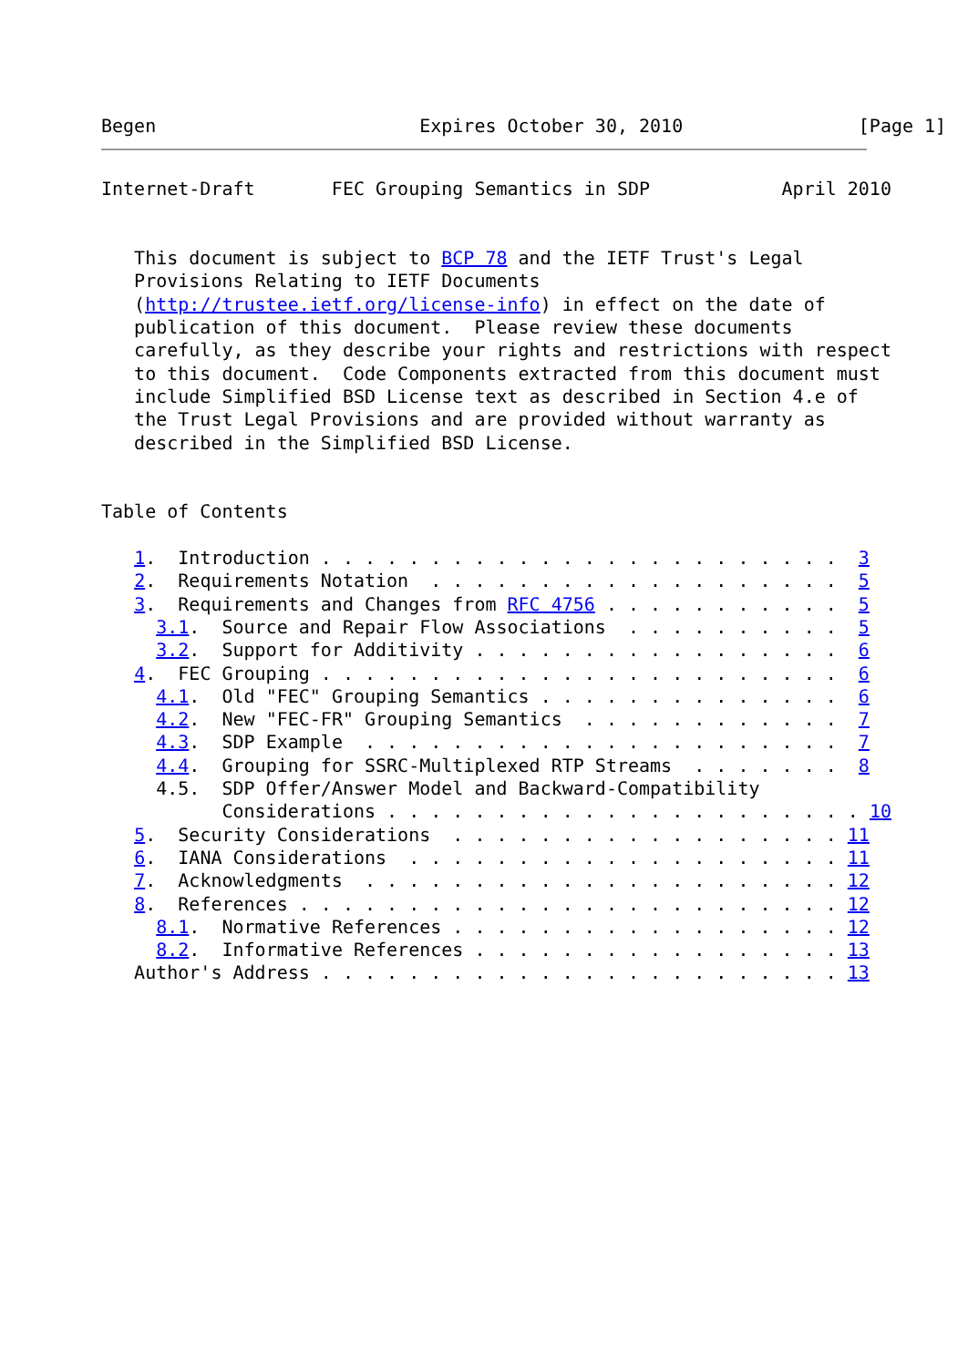Begen                        Expires October 30, 2010                [Page 1]
Internet-Draft       FEC Grouping Semantics in SDP            April 2010


   This document is subject to BCP 78 and the IETF Trust's Legal
   Provisions Relating to IETF Documents
   (http://trustee.ietf.org/license-info) in effect on the date of
   publication of this document.  Please review these documents
   carefully, as they describe your rights and restrictions with respect
   to this document.  Code Components extracted from this document must
   include Simplified BSD License text as described in Section 4.e of
   the Trust Legal Provisions and are provided without warranty as
   described in the Simplified BSD License.


Table of Contents

   1.  Introduction . . . . . . . . . . . . . . . . . . . . . . . .  3
   2.  Requirements Notation  . . . . . . . . . . . . . . . . . . .  5
   3.  Requirements and Changes from RFC 4756 . . . . . . . . . . .  5
     3.1.  Source and Repair Flow Associations  . . . . . . . . . .  5
     3.2.  Support for Additivity . . . . . . . . . . . . . . . . .  6
   4.  FEC Grouping . . . . . . . . . . . . . . . . . . . . . . . .  6
     4.1.  Old "FEC" Grouping Semantics . . . . . . . . . . . . . .  6
     4.2.  New "FEC-FR" Grouping Semantics  . . . . . . . . . . . .  7
     4.3.  SDP Example  . . . . . . . . . . . . . . . . . . . . . .  7
     4.4.  Grouping for SSRC-Multiplexed RTP Streams  . . . . . . .  8
     4.5.  SDP Offer/Answer Model and Backward-Compatibility
           Considerations . . . . . . . . . . . . . . . . . . . . . . 10
   5.  Security Considerations  . . . . . . . . . . . . . . . . . . 11
   6.  IANA Considerations  . . . . . . . . . . . . . . . . . . . . 11
   7.  Acknowledgments  . . . . . . . . . . . . . . . . . . . . . . 12
   8.  References . . . . . . . . . . . . . . . . . . . . . . . . . 12
     8.1.  Normative References . . . . . . . . . . . . . . . . . . 12
     8.2.  Informative References . . . . . . . . . . . . . . . . . 13
   Author's Address . . . . . . . . . . . . . . . . . . . . . . . . 13